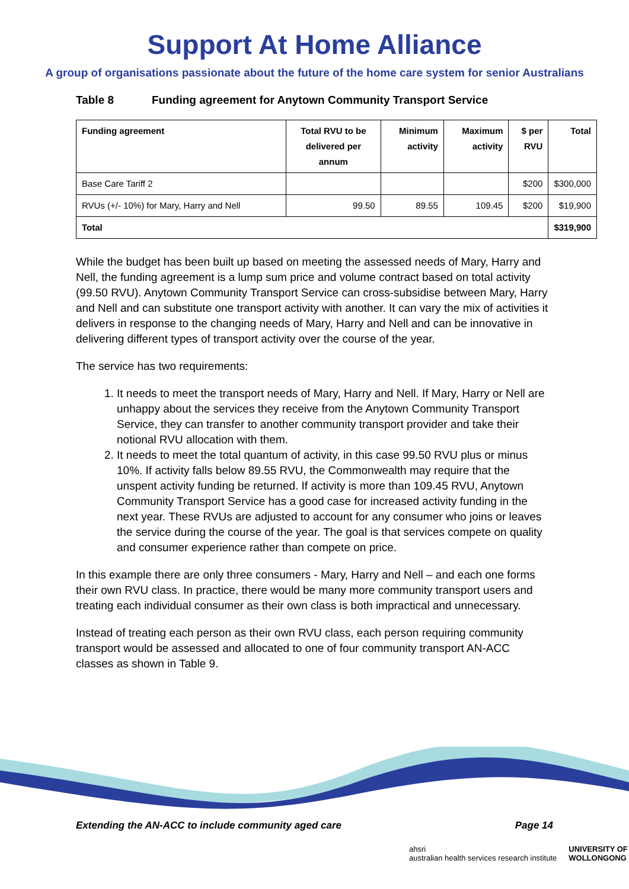Support At Home Alliance
A group of organisations passionate about the future of the home care system for senior Australians
Table 8 Funding agreement for Anytown Community Transport Service
| Funding agreement | Total RVU to be delivered per annum | Minimum activity | Maximum activity | $ per RVU | Total |
| --- | --- | --- | --- | --- | --- |
| Base Care Tariff 2 | | | | $200 | $300,000 |
| RVUs (+/- 10%) for Mary, Harry and Nell | 99.50 | 89.55 | 109.45 | $200 | $19,900 |
| Total | | | | | $319,900 |
While the budget has been built up based on meeting the assessed needs of Mary, Harry and Nell, the funding agreement is a lump sum price and volume contract based on total activity (99.50 RVU). Anytown Community Transport Service can cross-subsidise between Mary, Harry and Nell and can substitute one transport activity with another. It can vary the mix of activities it delivers in response to the changing needs of Mary, Harry and Nell and can be innovative in delivering different types of transport activity over the course of the year.
The service has two requirements:
1. It needs to meet the transport needs of Mary, Harry and Nell. If Mary, Harry or Nell are unhappy about the services they receive from the Anytown Community Transport Service, they can transfer to another community transport provider and take their notional RVU allocation with them.
2. It needs to meet the total quantum of activity, in this case 99.50 RVU plus or minus 10%. If activity falls below 89.55 RVU, the Commonwealth may require that the unspent activity funding be returned. If activity is more than 109.45 RVU, Anytown Community Transport Service has a good case for increased activity funding in the next year. These RVUs are adjusted to account for any consumer who joins or leaves the service during the course of the year. The goal is that services compete on quality and consumer experience rather than compete on price.
In this example there are only three consumers - Mary, Harry and Nell – and each one forms their own RVU class. In practice, there would be many more community transport users and treating each individual consumer as their own class is both impractical and unnecessary.
Instead of treating each person as their own RVU class, each person requiring community transport would be assessed and allocated to one of four community transport AN-ACC classes as shown in Table 9.
Extending the AN-ACC to include community aged care Page 14
ahsri
australian health services research institute
UNIVERSITY OF
WOLLONGONG